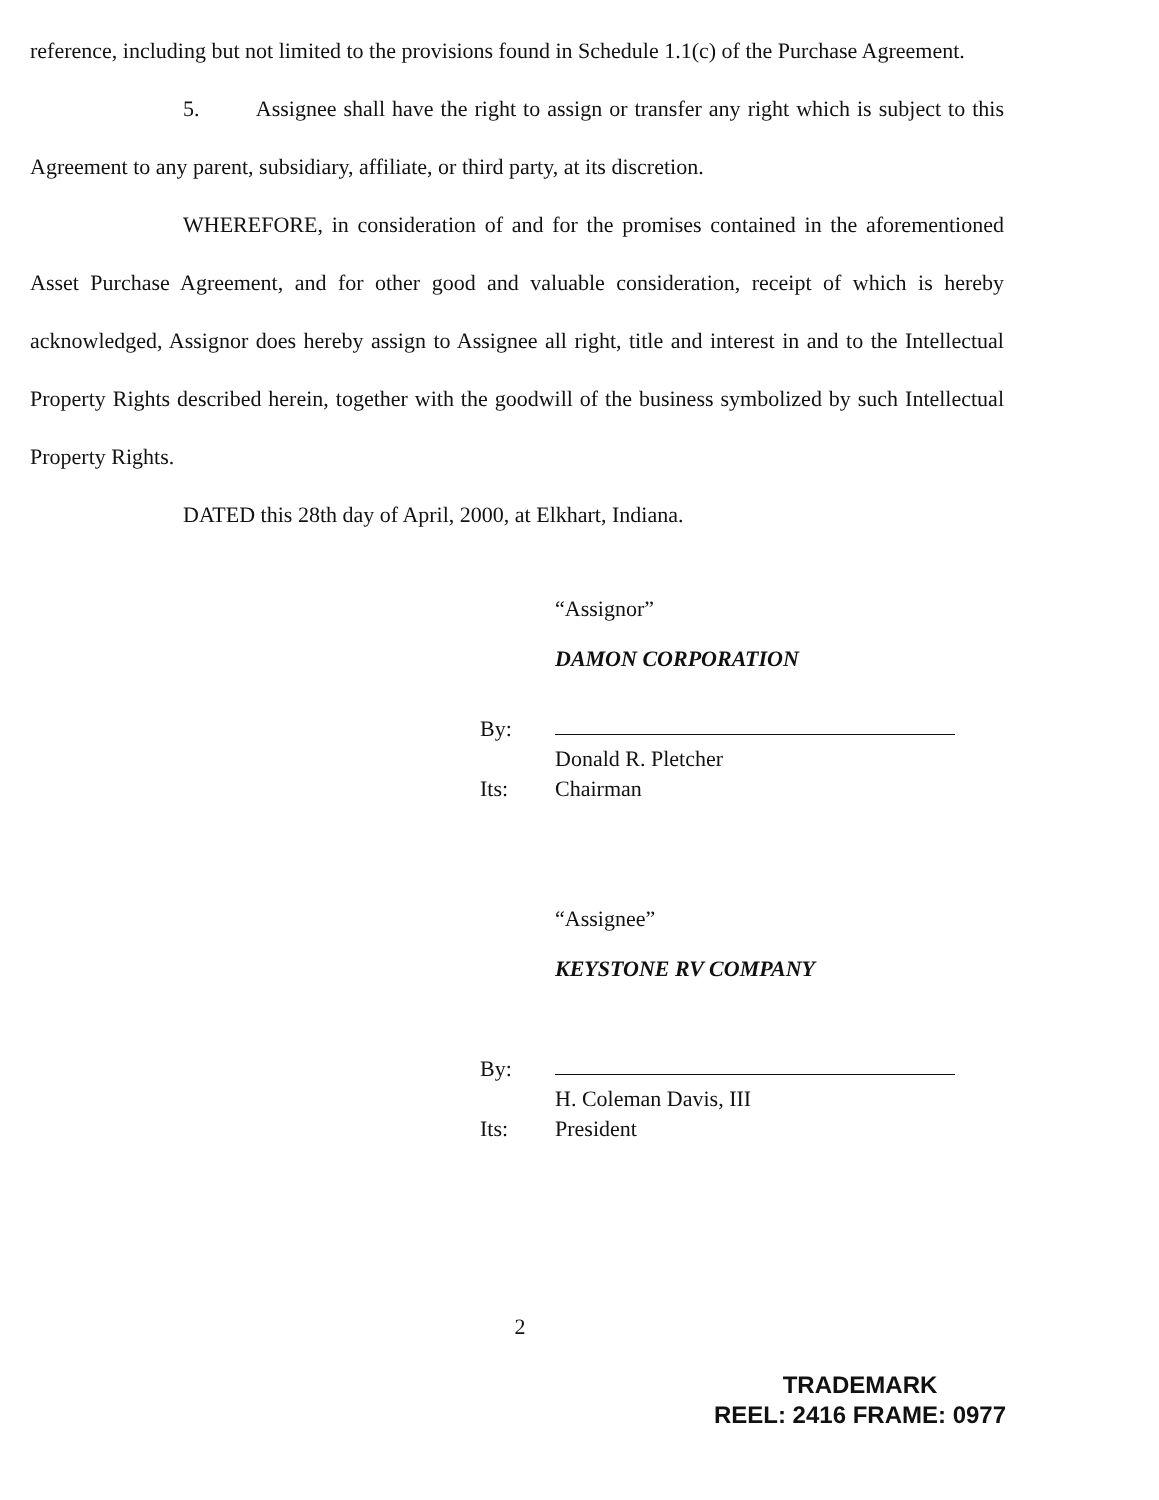reference, including but not limited to the provisions found in Schedule 1.1(c) of the Purchase Agreement.
5. Assignee shall have the right to assign or transfer any right which is subject to this Agreement to any parent, subsidiary, affiliate, or third party, at its discretion.
WHEREFORE, in consideration of and for the promises contained in the aforementioned Asset Purchase Agreement, and for other good and valuable consideration, receipt of which is hereby acknowledged, Assignor does hereby assign to Assignee all right, title and interest in and to the Intellectual Property Rights described herein, together with the goodwill of the business symbolized by such Intellectual Property Rights.
DATED this 28th day of April, 2000, at Elkhart, Indiana.
“Assignor”
DAMON CORPORATION
By:
Donald R. Pletcher
Its: Chairman
“Assignee”
KEYSTONE RV COMPANY
By:
H. Coleman Davis, III
Its: President
2
TRADEMARK
REEL: 2416 FRAME: 0977